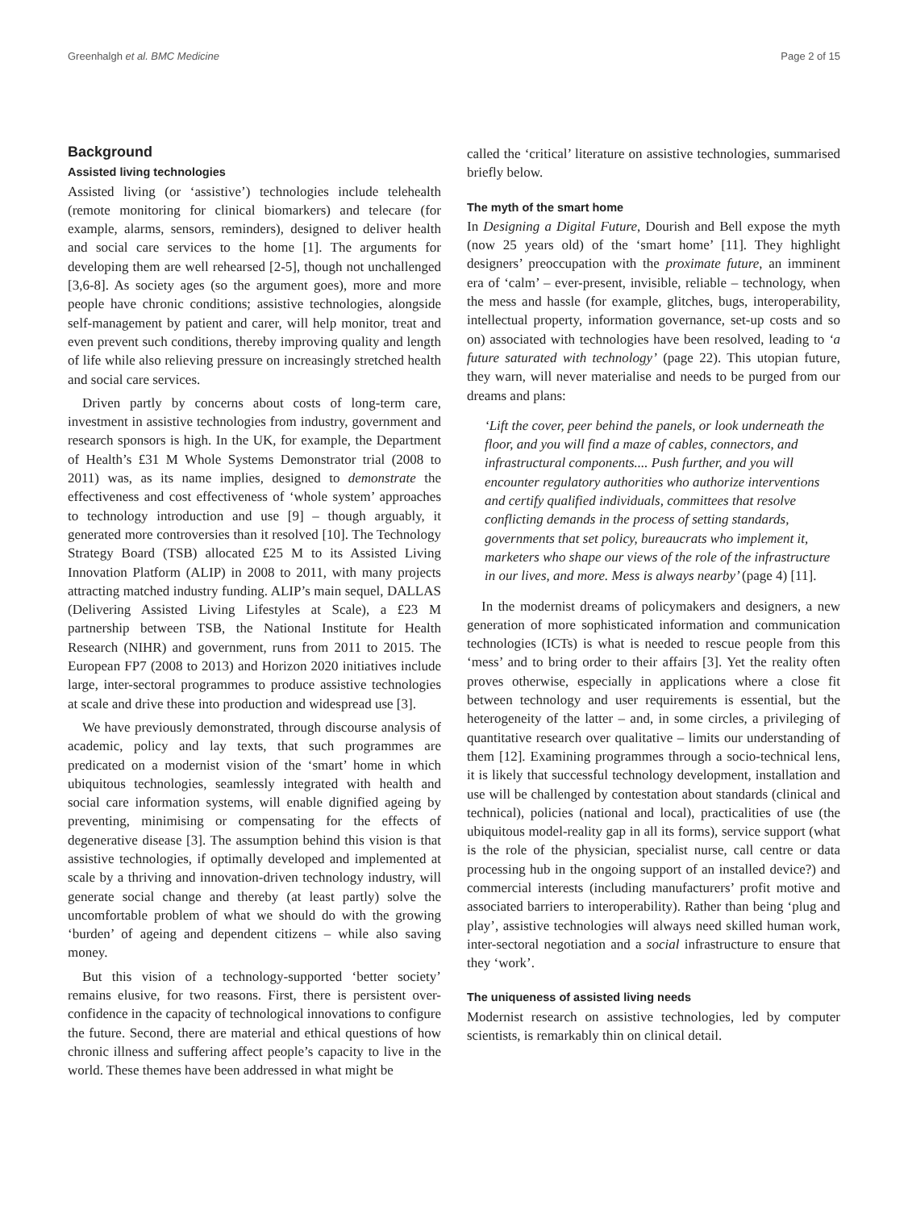Greenhalgh et al. BMC Medicine Page 2 of 15
Background
Assisted living technologies
Assisted living (or ‘assistive’) technologies include telehealth (remote monitoring for clinical biomarkers) and telecare (for example, alarms, sensors, reminders), designed to deliver health and social care services to the home [1]. The arguments for developing them are well rehearsed [2-5], though not unchallenged [3,6-8]. As society ages (so the argument goes), more and more people have chronic conditions; assistive technologies, alongside self-management by patient and carer, will help monitor, treat and even prevent such conditions, thereby improving quality and length of life while also relieving pressure on increasingly stretched health and social care services.
Driven partly by concerns about costs of long-term care, investment in assistive technologies from industry, government and research sponsors is high. In the UK, for example, the Department of Health’s £31 M Whole Systems Demonstrator trial (2008 to 2011) was, as its name implies, designed to demonstrate the effectiveness and cost effectiveness of ‘whole system’ approaches to technology introduction and use [9] – though arguably, it generated more controversies than it resolved [10]. The Technology Strategy Board (TSB) allocated £25 M to its Assisted Living Innovation Platform (ALIP) in 2008 to 2011, with many projects attracting matched industry funding. ALIP’s main sequel, DALLAS (Delivering Assisted Living Lifestyles at Scale), a £23 M partnership between TSB, the National Institute for Health Research (NIHR) and government, runs from 2011 to 2015. The European FP7 (2008 to 2013) and Horizon 2020 initiatives include large, inter-sectoral programmes to produce assistive technologies at scale and drive these into production and widespread use [3].
We have previously demonstrated, through discourse analysis of academic, policy and lay texts, that such programmes are predicated on a modernist vision of the ‘smart’ home in which ubiquitous technologies, seamlessly integrated with health and social care information systems, will enable dignified ageing by preventing, minimising or compensating for the effects of degenerative disease [3]. The assumption behind this vision is that assistive technologies, if optimally developed and implemented at scale by a thriving and innovation-driven technology industry, will generate social change and thereby (at least partly) solve the uncomfortable problem of what we should do with the growing ‘burden’ of ageing and dependent citizens – while also saving money.
But this vision of a technology-supported ‘better society’ remains elusive, for two reasons. First, there is persistent over-confidence in the capacity of technological innovations to configure the future. Second, there are material and ethical questions of how chronic illness and suffering affect people’s capacity to live in the world. These themes have been addressed in what might be
called the ‘critical’ literature on assistive technologies, summarised briefly below.
The myth of the smart home
In Designing a Digital Future, Dourish and Bell expose the myth (now 25 years old) of the ‘smart home’ [11]. They highlight designers’ preoccupation with the proximate future, an imminent era of ‘calm’ – ever-present, invisible, reliable – technology, when the mess and hassle (for example, glitches, bugs, interoperability, intellectual property, information governance, set-up costs and so on) associated with technologies have been resolved, leading to ‘a future saturated with technology’ (page 22). This utopian future, they warn, will never materialise and needs to be purged from our dreams and plans:
‘Lift the cover, peer behind the panels, or look underneath the floor, and you will find a maze of cables, connectors, and infrastructural components.... Push further, and you will encounter regulatory authorities who authorize interventions and certify qualified individuals, committees that resolve conflicting demands in the process of setting standards, governments that set policy, bureaucrats who implement it, marketers who shape our views of the role of the infrastructure in our lives, and more. Mess is always nearby’ (page 4) [11].
In the modernist dreams of policymakers and designers, a new generation of more sophisticated information and communication technologies (ICTs) is what is needed to rescue people from this ‘mess’ and to bring order to their affairs [3]. Yet the reality often proves otherwise, especially in applications where a close fit between technology and user requirements is essential, but the heterogeneity of the latter – and, in some circles, a privileging of quantitative research over qualitative – limits our understanding of them [12]. Examining programmes through a socio-technical lens, it is likely that successful technology development, installation and use will be challenged by contestation about standards (clinical and technical), policies (national and local), practicalities of use (the ubiquitous model-reality gap in all its forms), service support (what is the role of the physician, specialist nurse, call centre or data processing hub in the ongoing support of an installed device?) and commercial interests (including manufacturers’ profit motive and associated barriers to interoperability). Rather than being ‘plug and play’, assistive technologies will always need skilled human work, inter-sectoral negotiation and a social infrastructure to ensure that they ‘work’.
The uniqueness of assisted living needs
Modernist research on assistive technologies, led by computer scientists, is remarkably thin on clinical detail.